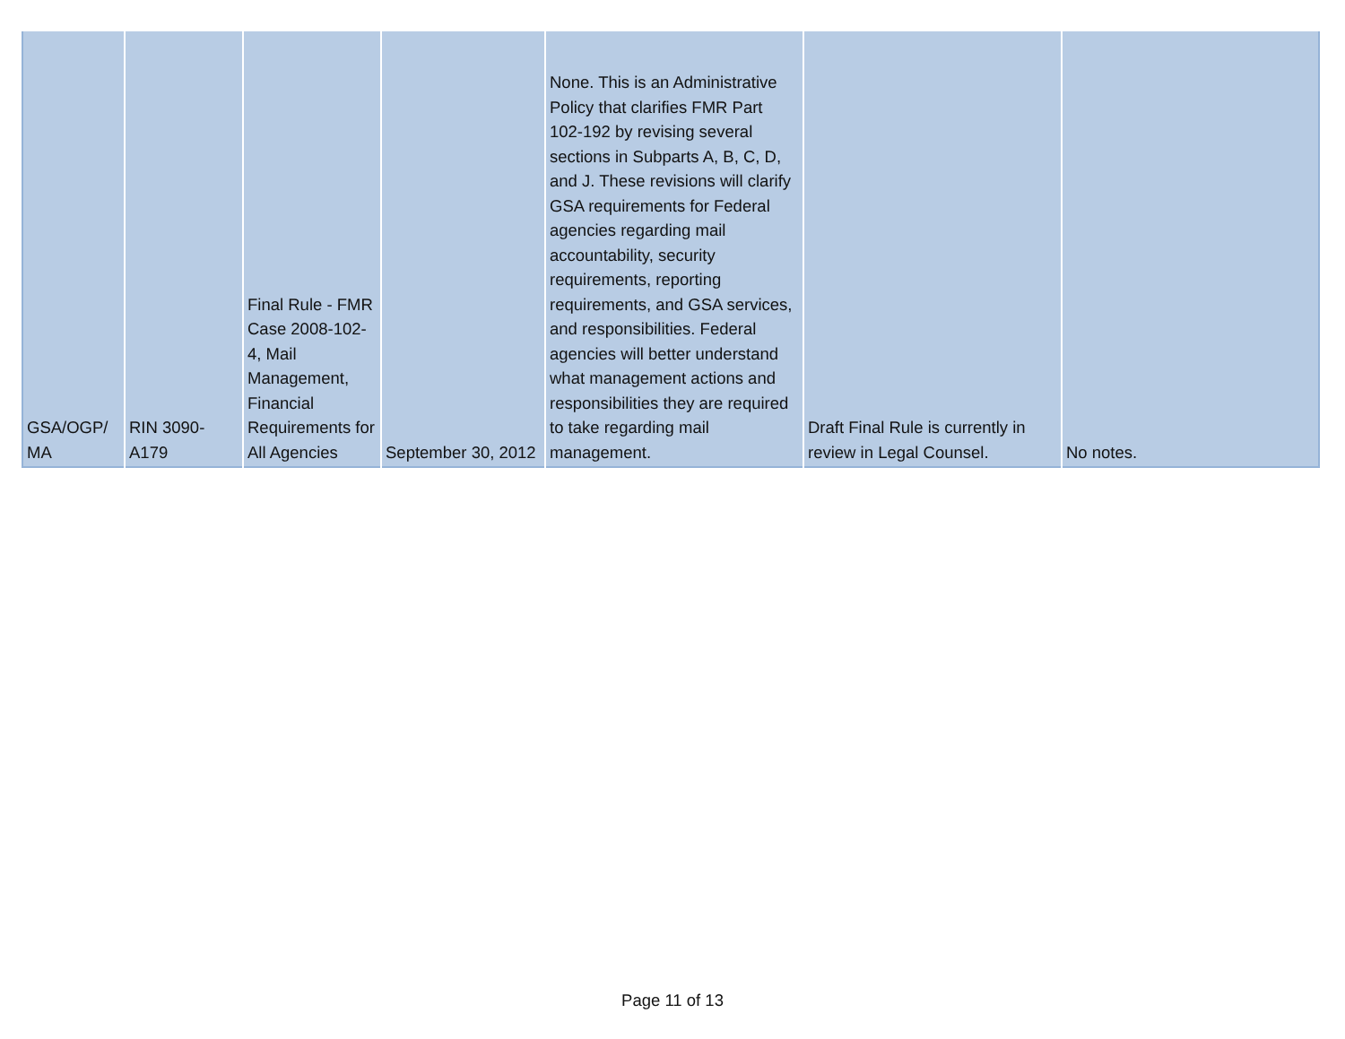| GSA/OGP/ MA | RIN 3090- A179 | Final Rule - FMR Case 2008-102-4, Mail Management, Financial Requirements for All Agencies | September 30, 2012 | None. This is an Administrative Policy that clarifies FMR Part 102-192 by revising several sections in Subparts A, B, C, D, and J. These revisions will clarify GSA requirements for Federal agencies regarding mail accountability, security requirements, reporting requirements, and GSA services, and responsibilities. Federal agencies will better understand what management actions and responsibilities they are required to take regarding mail management. | Draft Final Rule is currently in review in Legal Counsel. | No notes. |
Page 11 of 13